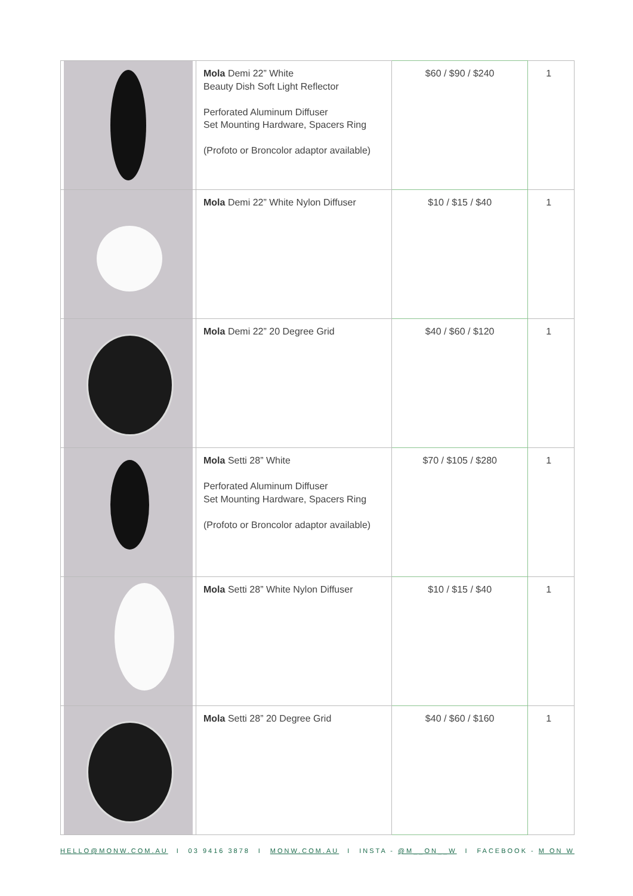| | Mola Demi 22” White Beauty Dish Soft Light Reflector Perforated Aluminum Diffuser Set Mounting Hardware, Spacers Ring (Profoto or Broncolor adaptor available) | $60 / $90 / $240 | 1 |
| | Mola Demi 22” White Nylon Diffuser | $10 / $15 / $40 | 1 |
| | Mola Demi 22” 20 Degree Grid | $40 / $60 / $120 | 1 |
| | Mola Setti 28” White Perforated Aluminum Diffuser Set Mounting Hardware, Spacers Ring (Profoto or Broncolor adaptor available) | $70 / $105 / $280 | 1 |
| | Mola Setti 28” White Nylon Diffuser | $10 / $15 / $40 | 1 |
| | Mola Setti 28” 20 Degree Grid | $40 / $60 / $160 | 1 |
HELLO@MONW.COM.AU I 03 9416 3878 I MONW.COM.AU I INSTA - @M__ON__W I FACEBOOK - M ON W